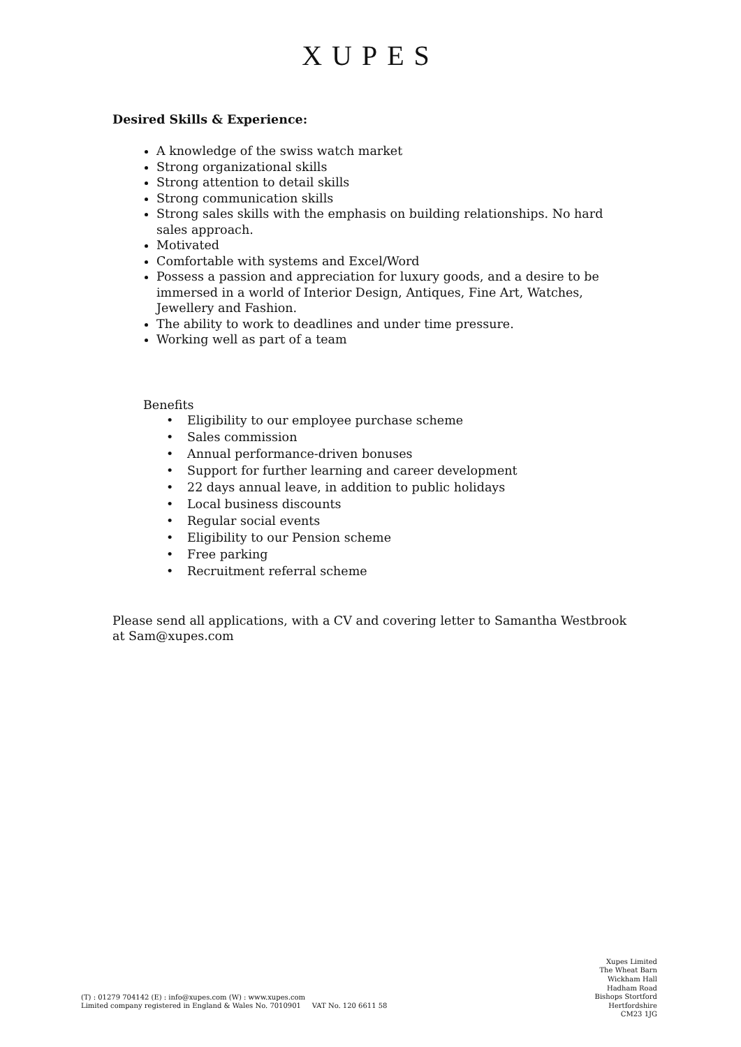XUPES
Desired Skills & Experience:
A knowledge of the swiss watch market
Strong organizational skills
Strong attention to detail skills
Strong communication skills
Strong sales skills with the emphasis on building relationships. No hard sales approach.
Motivated
Comfortable with systems and Excel/Word
Possess a passion and appreciation for luxury goods, and a desire to be immersed in a world of Interior Design, Antiques, Fine Art, Watches, Jewellery and Fashion.
The ability to work to deadlines and under time pressure.
Working well as part of a team
Benefits
• Eligibility to our employee purchase scheme
• Sales commission
• Annual performance-driven bonuses
• Support for further learning and career development
• 22 days annual leave, in addition to public holidays
• Local business discounts
• Regular social events
• Eligibility to our Pension scheme
• Free parking
• Recruitment referral scheme
Please send all applications, with a CV and covering letter to Samantha Westbrook at Sam@xupes.com
(T) : 01279 704142 (E) : info@xupes.com (W) : www.xupes.com
Limited company registered in England & Wales No. 7010901 VAT No. 120 6611 58
Xupes Limited
The Wheat Barn
Wickham Hall
Hadham Road
Bishops Stortford
Hertfordshire
CM23 1JG